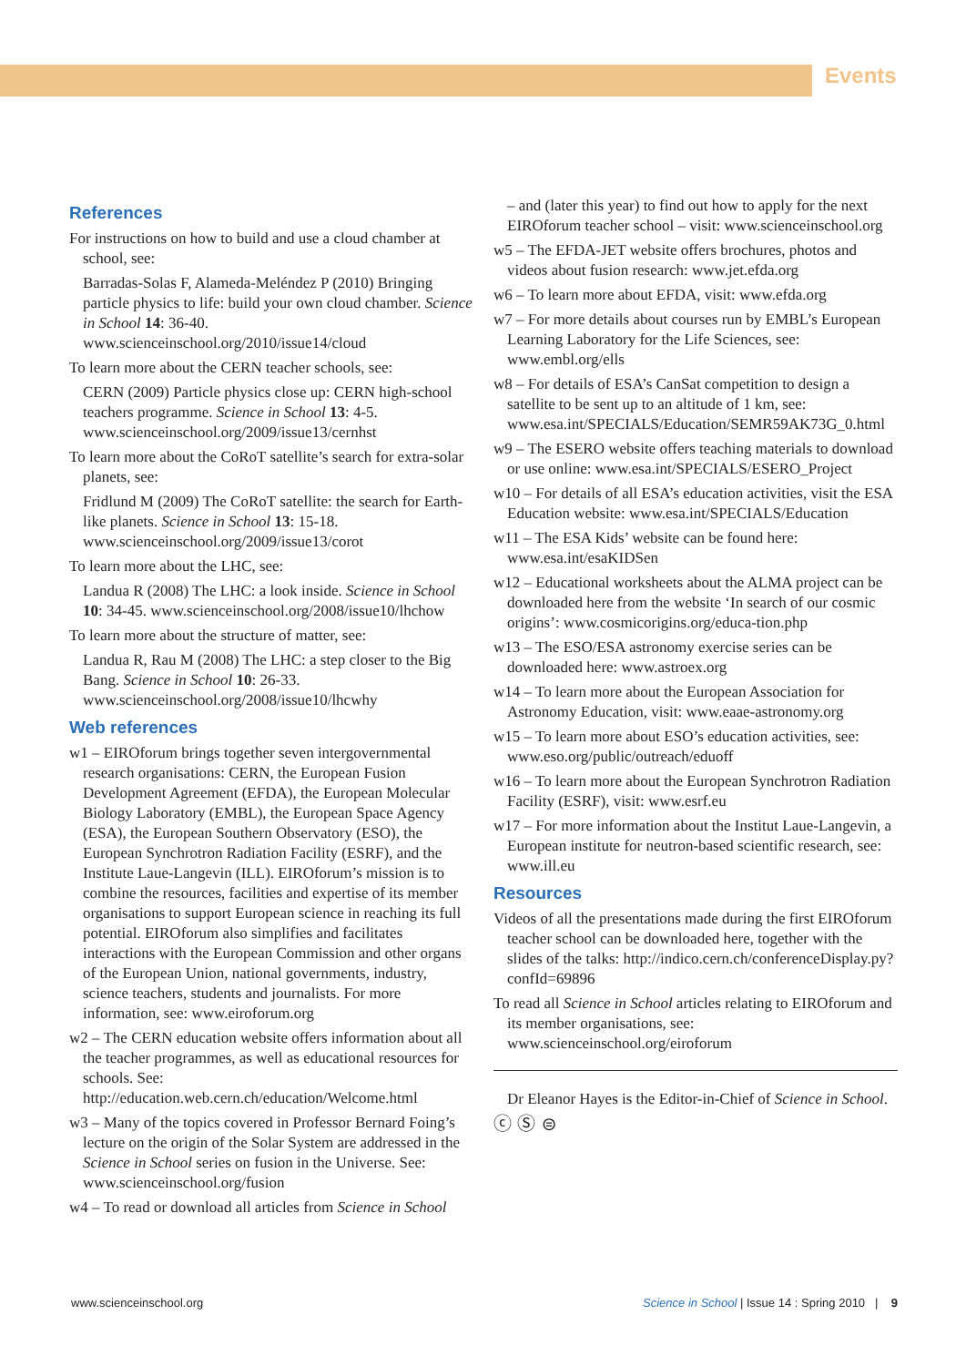Events
References
For instructions on how to build and use a cloud chamber at school, see:
Barradas-Solas F, Alameda-Meléndez P (2010) Bringing particle physics to life: build your own cloud chamber. Science in School 14: 36-40. www.scienceinschool.org/2010/issue14/cloud
To learn more about the CERN teacher schools, see:
CERN (2009) Particle physics close up: CERN high-school teachers programme. Science in School 13: 4-5. www.scienceinschool.org/2009/issue13/cernhst
To learn more about the CoRoT satellite’s search for extra-solar planets, see:
Fridlund M (2009) The CoRoT satellite: the search for Earth-like planets. Science in School 13: 15-18. www.scienceinschool.org/2009/issue13/corot
To learn more about the LHC, see:
Landua R (2008) The LHC: a look inside. Science in School 10: 34-45. www.scienceinschool.org/2008/issue10/lhchow
To learn more about the structure of matter, see:
Landua R, Rau M (2008) The LHC: a step closer to the Big Bang. Science in School 10: 26-33. www.scienceinschool.org/2008/issue10/lhcwhy
Web references
w1 – EIROforum brings together seven intergovernmental research organisations: CERN, the European Fusion Development Agreement (EFDA), the European Molecular Biology Laboratory (EMBL), the European Space Agency (ESA), the European Southern Observatory (ESO), the European Synchrotron Radiation Facility (ESRF), and the Institute Laue-Langevin (ILL). EIROforum’s mission is to combine the resources, facilities and expertise of its member organisations to support European science in reaching its full potential. EIROforum also simplifies and facilitates interactions with the European Commission and other organs of the European Union, national governments, industry, science teachers, students and journalists. For more information, see: www.eiroforum.org
w2 – The CERN education website offers information about all the teacher programmes, as well as educational resources for schools. See: http://education.web.cern.ch/education/Welcome.html
w3 – Many of the topics covered in Professor Bernard Foing’s lecture on the origin of the Solar System are addressed in the Science in School series on fusion in the Universe. See: www.scienceinschool.org/fusion
w4 – To read or download all articles from Science in School
– and (later this year) to find out how to apply for the next EIROforum teacher school – visit: www.scienceinschool.org
w5 – The EFDA-JET website offers brochures, photos and videos about fusion research: www.jet.efda.org
w6 – To learn more about EFDA, visit: www.efda.org
w7 – For more details about courses run by EMBL’s European Learning Laboratory for the Life Sciences, see: www.embl.org/ells
w8 – For details of ESA’s CanSat competition to design a satellite to be sent up to an altitude of 1 km, see: www.esa.int/SPECIALS/Education/SEMR59AK73G_0.html
w9 – The ESERO website offers teaching materials to download or use online: www.esa.int/SPECIALS/ESERO_Project
w10 – For details of all ESA’s education activities, visit the ESA Education website: www.esa.int/SPECIALS/Education
w11 – The ESA Kids’ website can be found here: www.esa.int/esaKIDSen
w12 – Educational worksheets about the ALMA project can be downloaded here from the website ‘In search of our cosmic origins’: www.cosmicorigins.org/educa-tion.php
w13 – The ESO/ESA astronomy exercise series can be downloaded here: www.astroex.org
w14 – To learn more about the European Association for Astronomy Education, visit: www.eaae-astronomy.org
w15 – To learn more about ESO’s education activities, see: www.eso.org/public/outreach/eduoff
w16 – To learn more about the European Synchrotron Radiation Facility (ESRF), visit: www.esrf.eu
w17 – For more information about the Institut Laue-Langevin, a European institute for neutron-based scientific research, see: www.ill.eu
Resources
Videos of all the presentations made during the first EIROforum teacher school can be downloaded here, together with the slides of the talks: http://indico.cern.ch/conferenceDisplay.py?confId=69896
To read all Science in School articles relating to EIROforum and its member organisations, see: www.scienceinschool.org/eiroforum
Dr Eleanor Hayes is the Editor-in-Chief of Science in School.
ⓒ Ⓢ ⊜
www.scienceinschool.org Science in School | Issue 14 : Spring 2010 | 9